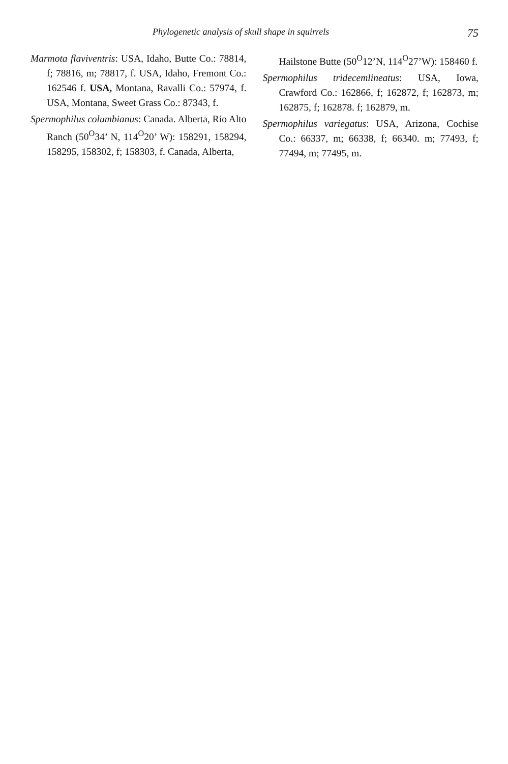Phylogenetic analysis of skull shape in squirrels 75
Marmota flaviventris: USA, Idaho, Butte Co.: 78814, f; 78816, m; 78817, f. USA, Idaho, Fremont Co.: 162546 f. USA, Montana, Ravalli Co.: 57974, f. USA, Montana, Sweet Grass Co.: 87343, f.
Spermophilus columbianus: Canada. Alberta, Rio Alto Ranch (50<sup>O</sup>34’ N, 114<sup>O</sup>20’ W): 158291, 158294, 158295, 158302, f; 158303, f. Canada, Alberta,
Hailstone Butte (50<sup>O</sup>12’N, 114<sup>O</sup>27’W): 158460 f.
Spermophilus tridecemlineatus: USA, Iowa, Crawford Co.: 162866, f; 162872, f; 162873, m; 162875, f; 162878. f; 162879, m.
Spermophilus variegatus: USA, Arizona, Cochise Co.: 66337, m; 66338, f; 66340. m; 77493, f; 77494, m; 77495, m.